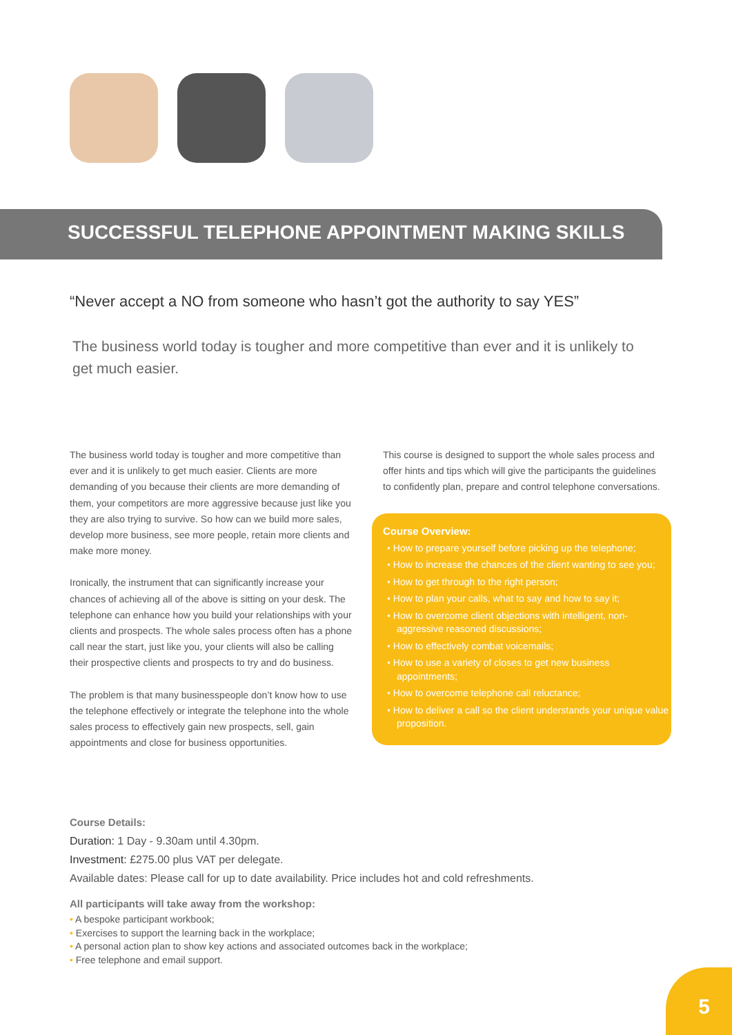SUCCESSFUL TELEPHONE APPOINTMENT MAKING SKILLS
“Never accept a NO from someone who hasn’t got the authority to say YES”
The business world today is tougher and more competitive than ever and it is unlikely to get much easier.
The business world today is tougher and more competitive than ever and it is unlikely to get much easier. Clients are more demanding of you because their clients are more demanding of them, your competitors are more aggressive because just like you they are also trying to survive. So how can we build more sales, develop more business, see more people, retain more clients and make more money.
Ironically, the instrument that can significantly increase your chances of achieving all of the above is sitting on your desk. The telephone can enhance how you build your relationships with your clients and prospects. The whole sales process often has a phone call near the start, just like you, your clients will also be calling their prospective clients and prospects to try and do business.
The problem is that many businesspeople don’t know how to use the telephone effectively or integrate the telephone into the whole sales process to effectively gain new prospects, sell, gain appointments and close for business opportunities.
This course is designed to support the whole sales process and offer hints and tips which will give the participants the guidelines to confidently plan, prepare and control telephone conversations.
Course Overview:
• How to prepare yourself before picking up the telephone;
• How to increase the chances of the client wanting to see you;
• How to get through to the right person;
• How to plan your calls, what to say and how to say it;
• How to overcome client objections with intelligent, non-aggressive reasoned discussions;
• How to effectively combat voicemails;
• How to use a variety of closes to get new business appointments;
• How to overcome telephone call reluctance;
• How to deliver a call so the client understands your unique value proposition.
Course Details:
Duration: 1 Day - 9.30am until 4.30pm.
Investment: £275.00 plus VAT per delegate.
Available dates: Please call for up to date availability. Price includes hot and cold refreshments.
All participants will take away from the workshop:
• A bespoke participant workbook;
• Exercises to support the learning back in the workplace;
• A personal action plan to show key actions and associated outcomes back in the workplace;
• Free telephone and email support.
5